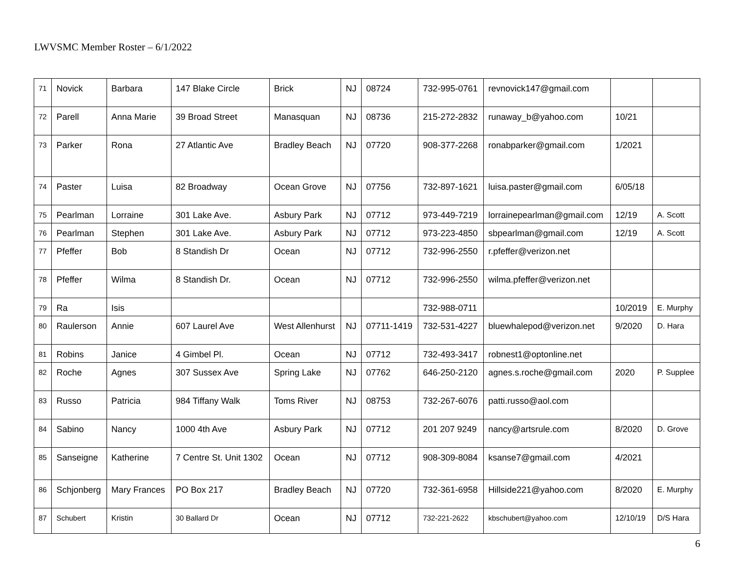LWVSMC Member Roster – 6/1/2022
| 71 | Novick | Barbara | 147 Blake Circle | Brick | NJ | 08724 | 732-995-0761 | revnovick147@gmail.com | | |
| 72 | Parell | Anna Marie | 39 Broad Street | Manasquan | NJ | 08736 | 215-272-2832 | runaway_b@yahoo.com | 10/21 | |
| 73 | Parker | Rona | 27 Atlantic Ave | Bradley Beach | NJ | 07720 | 908-377-2268 | ronabparker@gmail.com | 1/2021 | |
| 74 | Paster | Luisa | 82 Broadway | Ocean Grove | NJ | 07756 | 732-897-1621 | luisa.paster@gmail.com | 6/05/18 | |
| 75 | Pearlman | Lorraine | 301 Lake Ave. | Asbury Park | NJ | 07712 | 973-449-7219 | lorrainepearlman@gmail.com | 12/19 | A. Scott |
| 76 | Pearlman | Stephen | 301 Lake Ave. | Asbury Park | NJ | 07712 | 973-223-4850 | sbpearlman@gmail.com | 12/19 | A. Scott |
| 77 | Pfeffer | Bob | 8 Standish Dr | Ocean | NJ | 07712 | 732-996-2550 | r.pfeffer@verizon.net | | |
| 78 | Pfeffer | Wilma | 8 Standish Dr. | Ocean | NJ | 07712 | 732-996-2550 | wilma.pfeffer@verizon.net | | |
| 79 | Ra | Isis | | | | | 732-988-0711 | | 10/2019 | E. Murphy |
| 80 | Raulerson | Annie | 607 Laurel Ave | West Allenhurst | NJ | 07711-1419 | 732-531-4227 | bluewhalepod@verizon.net | 9/2020 | D. Hara |
| 81 | Robins | Janice | 4 Gimbel Pl. | Ocean | NJ | 07712 | 732-493-3417 | robnest1@optonline.net | | |
| 82 | Roche | Agnes | 307 Sussex Ave | Spring Lake | NJ | 07762 | 646-250-2120 | agnes.s.roche@gmail.com | 2020 | P. Supplee |
| 83 | Russo | Patricia | 984 Tiffany Walk | Toms River | NJ | 08753 | 732-267-6076 | patti.russo@aol.com | | |
| 84 | Sabino | Nancy | 1000 4th Ave | Asbury Park | NJ | 07712 | 201 207 9249 | nancy@artsrule.com | 8/2020 | D. Grove |
| 85 | Sanseigne | Katherine | 7 Centre St. Unit 1302 | Ocean | NJ | 07712 | 908-309-8084 | ksanse7@gmail.com | 4/2021 | |
| 86 | Schjonberg | Mary Frances | PO Box 217 | Bradley Beach | NJ | 07720 | 732-361-6958 | Hillside221@yahoo.com | 8/2020 | E. Murphy |
| 87 | Schubert | Kristin | 30 Ballard Dr | Ocean | NJ | 07712 | 732-221-2622 | kbschubert@yahoo.com | 12/10/19 | D/S Hara |
6